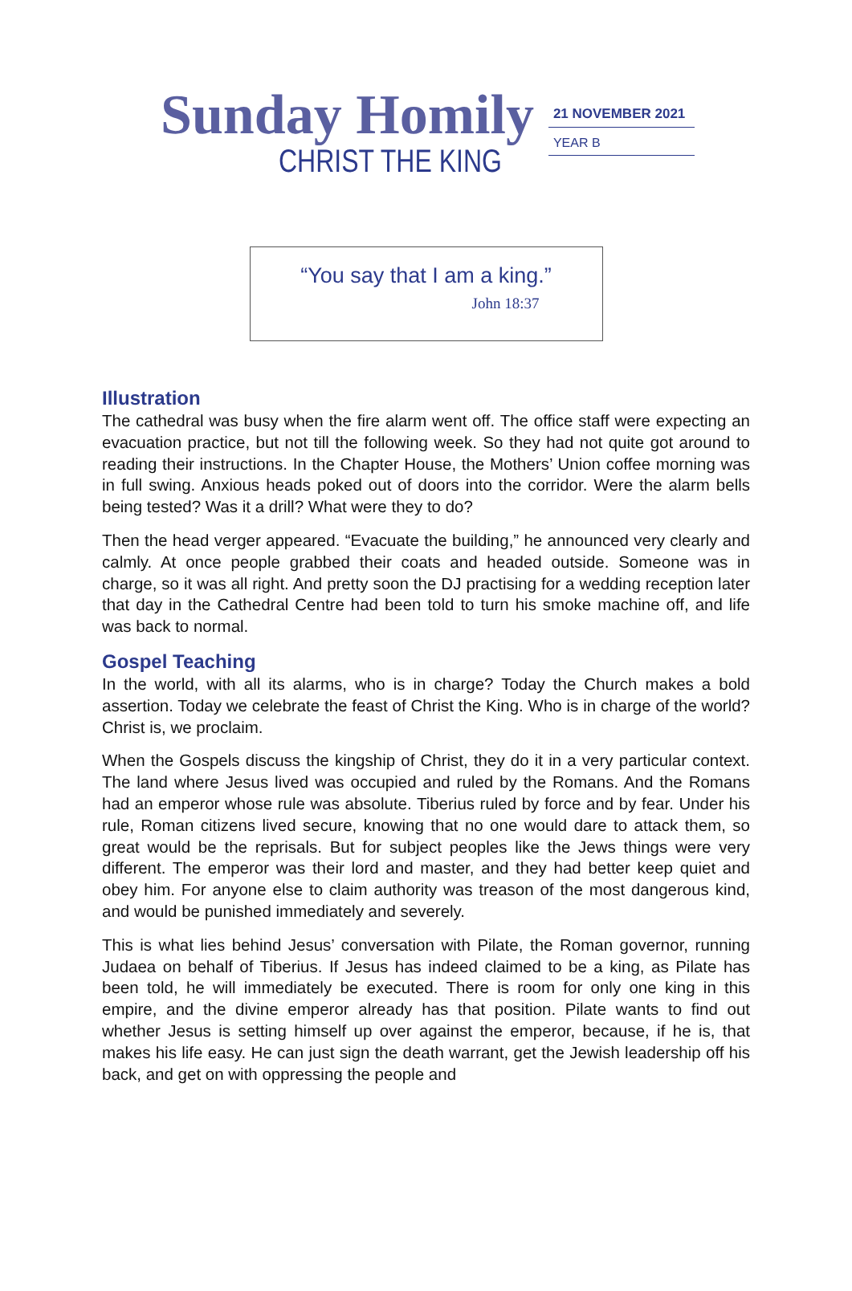Sunday Homily
CHRIST THE KING
21 NOVEMBER 2021
YEAR B
“You say that I am a king.”
John 18:37
Illustration
The cathedral was busy when the fire alarm went off. The office staff were expecting an evacuation practice, but not till the following week. So they had not quite got around to reading their instructions. In the Chapter House, the Mothers’ Union coffee morning was in full swing. Anxious heads poked out of doors into the corridor. Were the alarm bells being tested? Was it a drill? What were they to do?
Then the head verger appeared. “Evacuate the building,” he announced very clearly and calmly. At once people grabbed their coats and headed outside. Someone was in charge, so it was all right. And pretty soon the DJ practising for a wedding reception later that day in the Cathedral Centre had been told to turn his smoke machine off, and life was back to normal.
Gospel Teaching
In the world, with all its alarms, who is in charge? Today the Church makes a bold assertion. Today we celebrate the feast of Christ the King. Who is in charge of the world? Christ is, we proclaim.
When the Gospels discuss the kingship of Christ, they do it in a very particular context. The land where Jesus lived was occupied and ruled by the Romans. And the Romans had an emperor whose rule was absolute. Tiberius ruled by force and by fear. Under his rule, Roman citizens lived secure, knowing that no one would dare to attack them, so great would be the reprisals. But for subject peoples like the Jews things were very different. The emperor was their lord and master, and they had better keep quiet and obey him. For anyone else to claim authority was treason of the most dangerous kind, and would be punished immediately and severely.
This is what lies behind Jesus’ conversation with Pilate, the Roman governor, running Judaea on behalf of Tiberius. If Jesus has indeed claimed to be a king, as Pilate has been told, he will immediately be executed. There is room for only one king in this empire, and the divine emperor already has that position. Pilate wants to find out whether Jesus is setting himself up over against the emperor, because, if he is, that makes his life easy. He can just sign the death warrant, get the Jewish leadership off his back, and get on with oppressing the people and